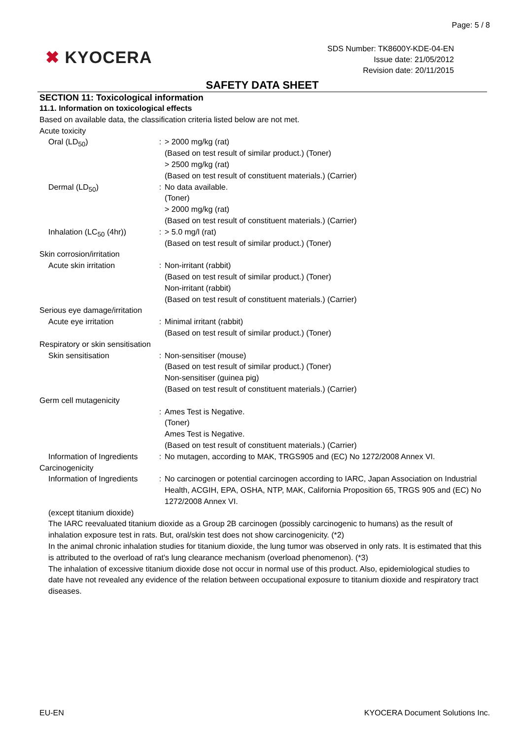Page: 5 / 8
✖ KYOCERA
SDS Number: TK8600Y-KDE-04-EN
Issue date: 21/05/2012
Revision date: 20/11/2015
SAFETY DATA SHEET
SECTION 11: Toxicological information
11.1. Information on toxicological effects
Based on available data, the classification criteria listed below are not met.
Acute toxicity
| Oral (LD<sub>50</sub>) | : | > 2000 mg/kg (rat) (Based on test result of similar product.) (Toner) > 2500 mg/kg (rat) (Based on test result of constituent materials.) (Carrier) |
| Dermal (LD<sub>50</sub>) | : | No data available. (Toner) > 2000 mg/kg (rat) (Based on test result of constituent materials.) (Carrier) |
| Inhalation (LC<sub>50</sub> (4hr)) | : | > 5.0 mg/l (rat) (Based on test result of similar product.) (Toner) |
| Skin corrosion/irritation | | |
| Acute skin irritation | : | Non-irritant (rabbit) (Based on test result of similar product.) (Toner) Non-irritant (rabbit) (Based on test result of constituent materials.) (Carrier) |
| Serious eye damage/irritation | | |
| Acute eye irritation | : | Minimal irritant (rabbit) (Based on test result of similar product.) (Toner) |
| Respiratory or skin sensitisation | | |
| Skin sensitisation | : | Non-sensitiser (mouse) (Based on test result of similar product.) (Toner) Non-sensitiser (guinea pig) (Based on test result of constituent materials.) (Carrier) |
| Germ cell mutagenicity | | |
| | : | Ames Test is Negative. (Toner) Ames Test is Negative. (Based on test result of constituent materials.) (Carrier) |
| Information of Ingredients | : | No mutagen, according to MAK, TRGS905 and (EC) No 1272/2008 Annex VI. |
| Carcinogenicity | | |
| Information of Ingredients | : | No carcinogen or potential carcinogen according to IARC, Japan Association on Industrial Health, ACGIH, EPA, OSHA, NTP, MAK, California Proposition 65, TRGS 905 and (EC) No 1272/2008 Annex VI. |
(except titanium dioxide)
The IARC reevaluated titanium dioxide as a Group 2B carcinogen (possibly carcinogenic to humans) as the result of inhalation exposure test in rats. But, oral/skin test does not show carcinogenicity. (*2)
In the animal chronic inhalation studies for titanium dioxide, the lung tumor was observed in only rats. It is estimated that this is attributed to the overload of rat's lung clearance mechanism (overload phenomenon). (*3)
The inhalation of excessive titanium dioxide dose not occur in normal use of this product. Also, epidemiological studies to date have not revealed any evidence of the relation between occupational exposure to titanium dioxide and respiratory tract diseases.
EU-EN KYOCERA Document Solutions Inc.